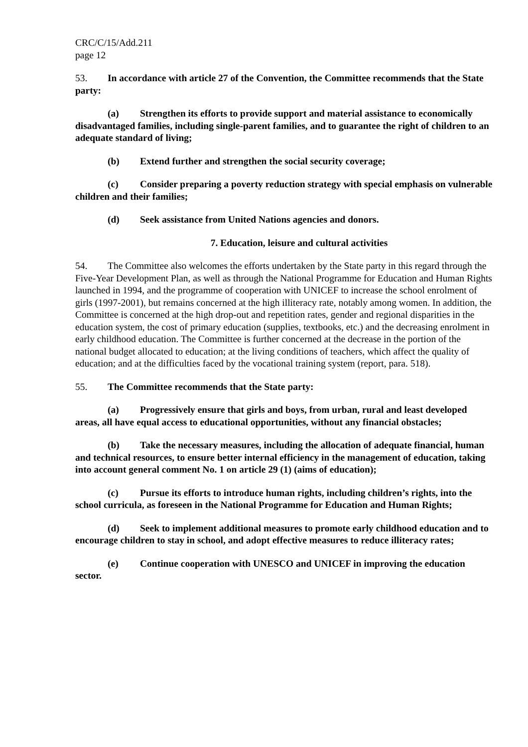CRC/C/15/Add.211
page 12
53. In accordance with article 27 of the Convention, the Committee recommends that the State party:
(a) Strengthen its efforts to provide support and material assistance to economically disadvantaged families, including single-parent families, and to guarantee the right of children to an adequate standard of living;
(b) Extend further and strengthen the social security coverage;
(c) Consider preparing a poverty reduction strategy with special emphasis on vulnerable children and their families;
(d) Seek assistance from United Nations agencies and donors.
7. Education, leisure and cultural activities
54. The Committee also welcomes the efforts undertaken by the State party in this regard through the Five-Year Development Plan, as well as through the National Programme for Education and Human Rights launched in 1994, and the programme of cooperation with UNICEF to increase the school enrolment of girls (1997-2001), but remains concerned at the high illiteracy rate, notably among women. In addition, the Committee is concerned at the high drop-out and repetition rates, gender and regional disparities in the education system, the cost of primary education (supplies, textbooks, etc.) and the decreasing enrolment in early childhood education. The Committee is further concerned at the decrease in the portion of the national budget allocated to education; at the living conditions of teachers, which affect the quality of education; and at the difficulties faced by the vocational training system (report, para. 518).
55. The Committee recommends that the State party:
(a) Progressively ensure that girls and boys, from urban, rural and least developed areas, all have equal access to educational opportunities, without any financial obstacles;
(b) Take the necessary measures, including the allocation of adequate financial, human and technical resources, to ensure better internal efficiency in the management of education, taking into account general comment No. 1 on article 29 (1) (aims of education);
(c) Pursue its efforts to introduce human rights, including children’s rights, into the school curricula, as foreseen in the National Programme for Education and Human Rights;
(d) Seek to implement additional measures to promote early childhood education and to encourage children to stay in school, and adopt effective measures to reduce illiteracy rates;
(e) Continue cooperation with UNESCO and UNICEF in improving the education sector.